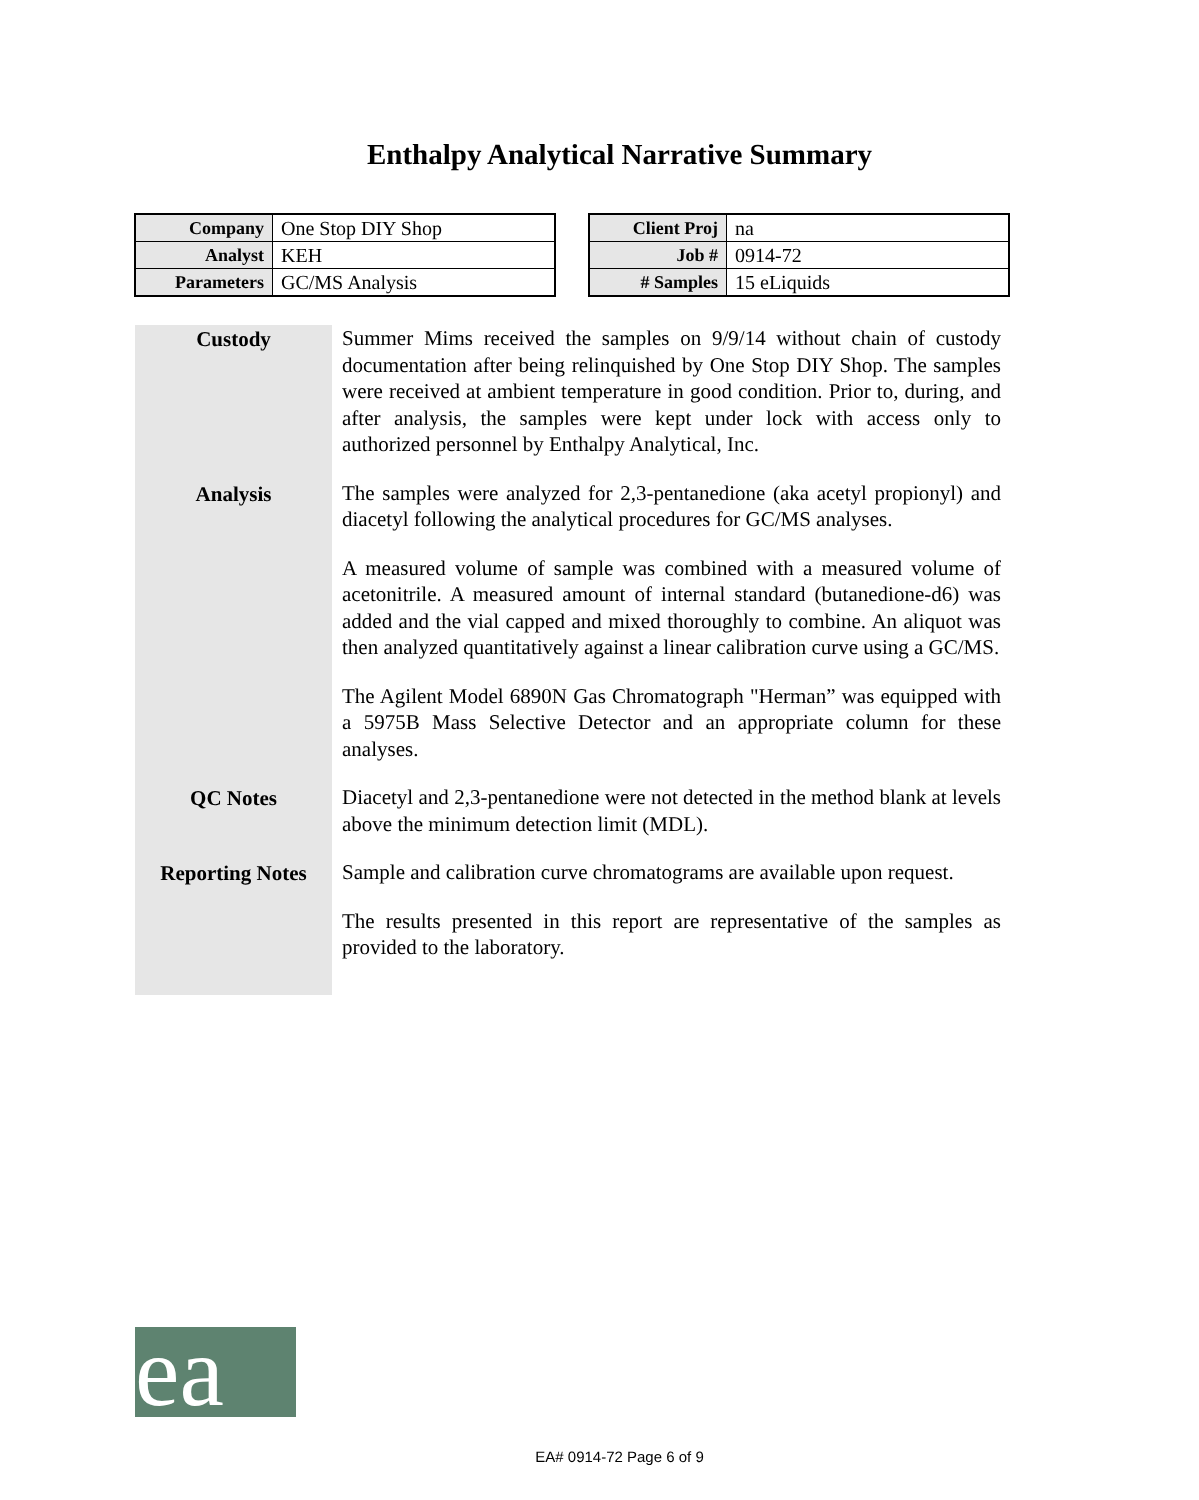Enthalpy Analytical Narrative Summary
| Company | One Stop DIY Shop |
| Analyst | KEH |
| Parameters | GC/MS Analysis |
| Client Proj | na |
| Job # | 0914-72 |
| # Samples | 15 eLiquids |
Custody
Summer Mims received the samples on 9/9/14 without chain of custody documentation after being relinquished by One Stop DIY Shop. The samples were received at ambient temperature in good condition. Prior to, during, and after analysis, the samples were kept under lock with access only to authorized personnel by Enthalpy Analytical, Inc.
Analysis
The samples were analyzed for 2,3-pentanedione (aka acetyl propionyl) and diacetyl following the analytical procedures for GC/MS analyses.
A measured volume of sample was combined with a measured volume of acetonitrile. A measured amount of internal standard (butanedione-d6) was added and the vial capped and mixed thoroughly to combine. An aliquot was then analyzed quantitatively against a linear calibration curve using a GC/MS.
The Agilent Model 6890N Gas Chromatograph "Herman” was equipped with a 5975B Mass Selective Detector and an appropriate column for these analyses.
QC Notes
Diacetyl and 2,3-pentanedione were not detected in the method blank at levels above the minimum detection limit (MDL).
Reporting Notes
Sample and calibration curve chromatograms are available upon request.
The results presented in this report are representative of the samples as provided to the laboratory.
ea
EA# 0914-72 Page 6 of 9